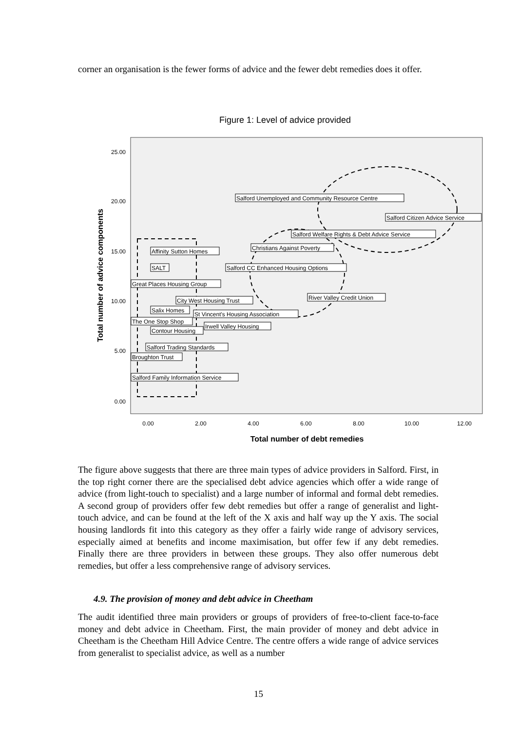corner an organisation is the fewer forms of advice and the fewer debt remedies does it offer.
Figure 1: Level of advice provided
25.00
20.00
15.00
10.00
5.00
0.00
0.00
2.00
4.00
6.00
8.00
10.00
12.00
Total number of debt remedies
Total number of advice components
Salford Unemployed and Community Resource Centre
Salford Citizen Advice Service
Salford Welfare Rights & Debt Advice Service
Christians Against Poverty
Affinity Sutton Homes
SALT
Salford CC Enhanced Housing Options
Great Places Housing Group
River Valley Credit Union
City West Housing Trust
Salix Homes
St Vincent's Housing Association
The One Stop Shop
Irwell Valley Housing
Contour Housing
Salford Trading Standards
Broughton Trust
Salford Family Information Service
The figure above suggests that there are three main types of advice providers in Salford. First, in the top right corner there are the specialised debt advice agencies which offer a wide range of advice (from light-touch to specialist) and a large number of informal and formal debt remedies. A second group of providers offer few debt remedies but offer a range of generalist and light-touch advice, and can be found at the left of the X axis and half way up the Y axis. The social housing landlords fit into this category as they offer a fairly wide range of advisory services, especially aimed at benefits and income maximisation, but offer few if any debt remedies. Finally there are three providers in between these groups. They also offer numerous debt remedies, but offer a less comprehensive range of advisory services.
4.9. The provision of money and debt advice in Cheetham
The audit identified three main providers or groups of providers of free-to-client face-to-face money and debt advice in Cheetham. First, the main provider of money and debt advice in Cheetham is the Cheetham Hill Advice Centre. The centre offers a wide range of advice services from generalist to specialist advice, as well as a number
15